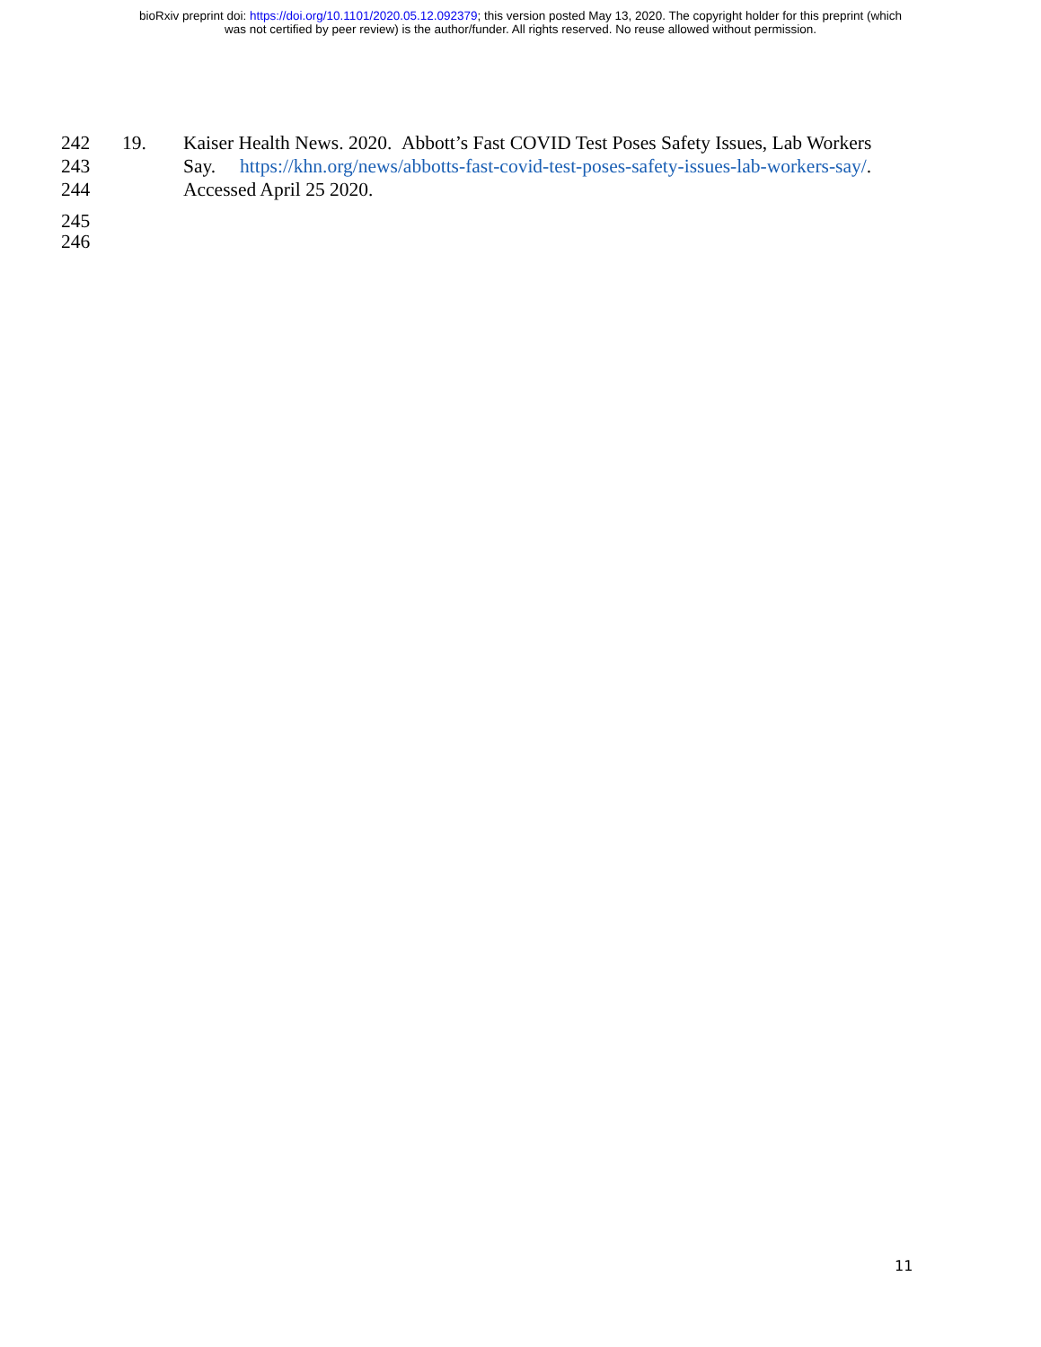bioRxiv preprint doi: https://doi.org/10.1101/2020.05.12.092379; this version posted May 13, 2020. The copyright holder for this preprint (which
was not certified by peer review) is the author/funder. All rights reserved. No reuse allowed without permission.
242 19. Kaiser Health News. 2020. Abbott’s Fast COVID Test Poses Safety Issues, Lab Workers
243 Say. https://khn.org/news/abbotts-fast-covid-test-poses-safety-issues-lab-workers-say/.
244 Accessed April 25 2020.
245
246
11